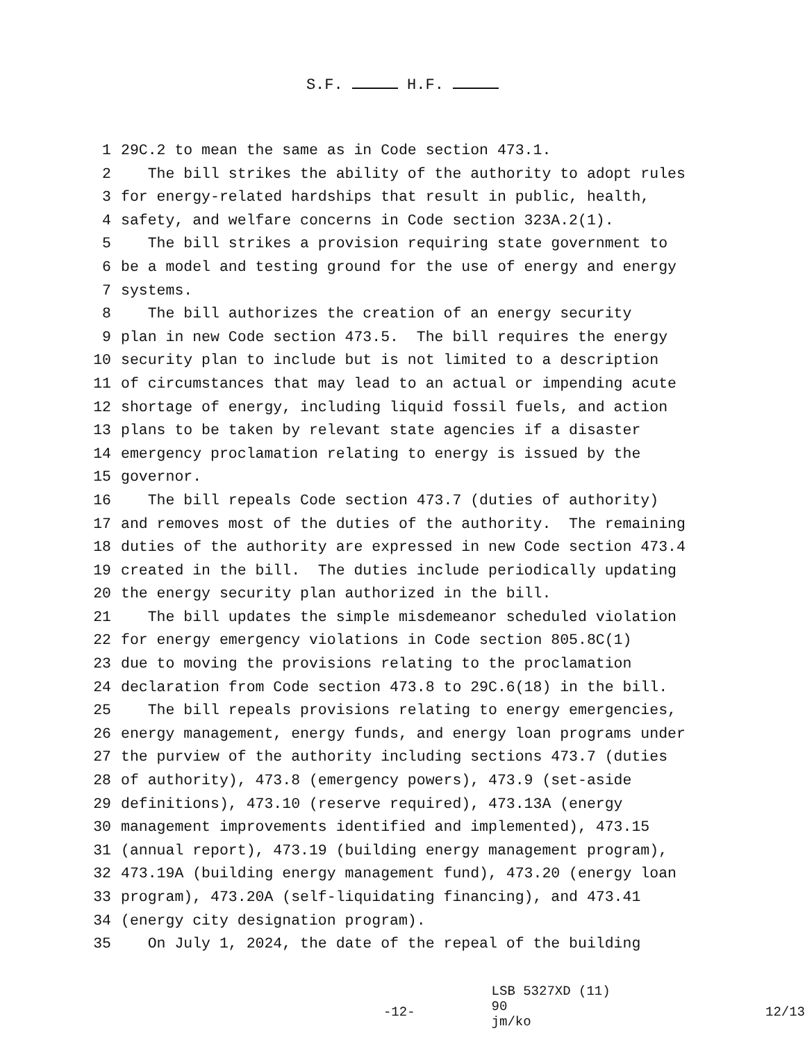S.F. H.F.
1 29C.2 to mean the same as in Code section 473.1.
2 The bill strikes the ability of the authority to adopt rules
3 for energy-related hardships that result in public, health,
4 safety, and welfare concerns in Code section 323A.2(1).
5 The bill strikes a provision requiring state government to
6 be a model and testing ground for the use of energy and energy
7 systems.
8 The bill authorizes the creation of an energy security
9 plan in new Code section 473.5. The bill requires the energy
10 security plan to include but is not limited to a description
11 of circumstances that may lead to an actual or impending acute
12 shortage of energy, including liquid fossil fuels, and action
13 plans to be taken by relevant state agencies if a disaster
14 emergency proclamation relating to energy is issued by the
15 governor.
16 The bill repeals Code section 473.7 (duties of authority)
17 and removes most of the duties of the authority. The remaining
18 duties of the authority are expressed in new Code section 473.4
19 created in the bill. The duties include periodically updating
20 the energy security plan authorized in the bill.
21 The bill updates the simple misdemeanor scheduled violation
22 for energy emergency violations in Code section 805.8C(1)
23 due to moving the provisions relating to the proclamation
24 declaration from Code section 473.8 to 29C.6(18) in the bill.
25 The bill repeals provisions relating to energy emergencies,
26 energy management, energy funds, and energy loan programs under
27 the purview of the authority including sections 473.7 (duties
28 of authority), 473.8 (emergency powers), 473.9 (set-aside
29 definitions), 473.10 (reserve required), 473.13A (energy
30 management improvements identified and implemented), 473.15
31 (annual report), 473.19 (building energy management program),
32 473.19A (building energy management fund), 473.20 (energy loan
33 program), 473.20A (self-liquidating financing), and 473.41
34 (energy city designation program).
35 On July 1, 2024, the date of the repeal of the building
-12-
LSB 5327XD (11) 90
jm/ko
12/13